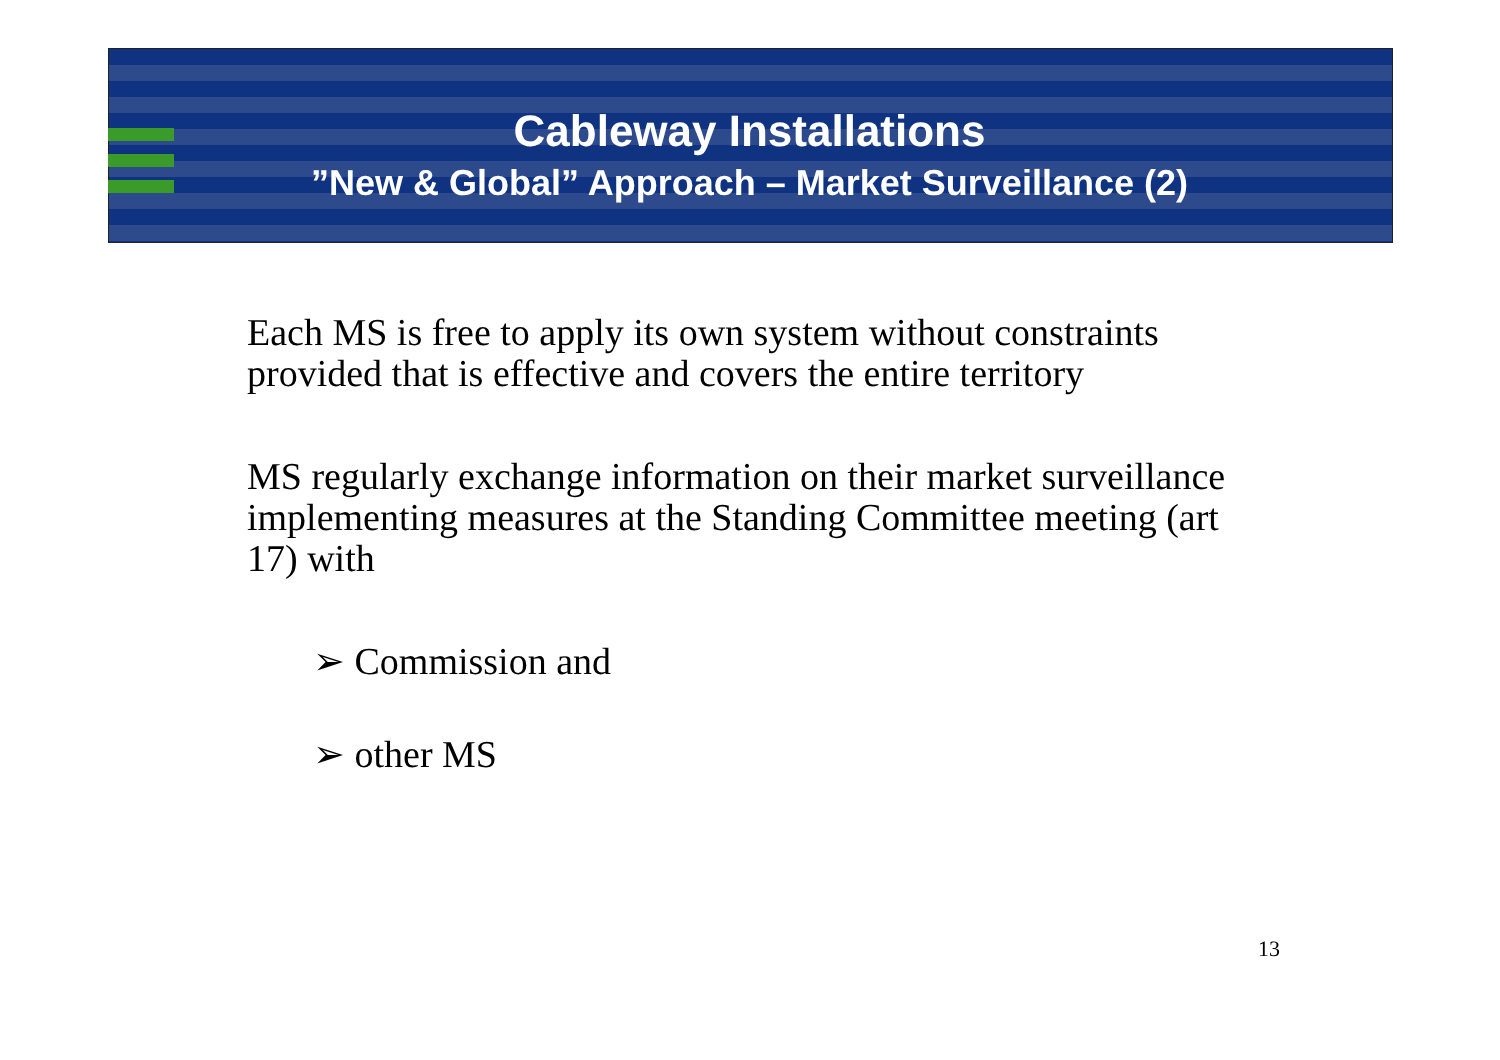Cableway Installations
”New & Global” Approach – Market Surveillance (2)
Each MS is free to apply its own system without constraints provided that is effective and covers the entire territory
MS regularly exchange information on their market surveillance implementing measures at the Standing Committee meeting (art 17) with
➢ Commission and
➢ other MS
13